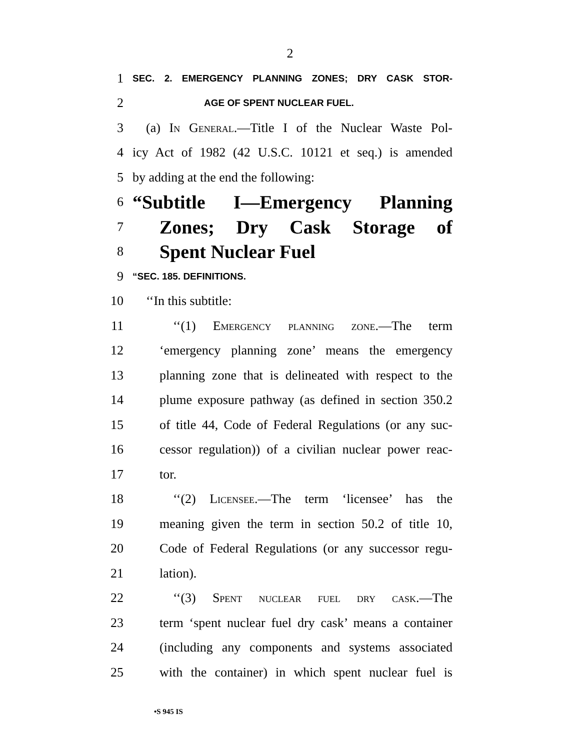2
1 SEC. 2. EMERGENCY PLANNING ZONES; DRY CASK STOR-
2 AGE OF SPENT NUCLEAR FUEL.
3 (a) In General.—Title I of the Nuclear Waste Pol-
4 icy Act of 1982 (42 U.S.C. 10121 et seq.) is amended
5 by adding at the end the following:
6 “Subtitle I—Emergency Planning
7 Zones; Dry Cask Storage of
8 Spent Nuclear Fuel
9 “SEC. 185. DEFINITIONS.
10 ‘‘In this subtitle:
11 ‘‘(1) Emergency planning zone.—The term
12 ‘emergency planning zone’ means the emergency
13 planning zone that is delineated with respect to the
14 plume exposure pathway (as defined in section 350.2
15 of title 44, Code of Federal Regulations (or any suc-
16 cessor regulation)) of a civilian nuclear power reac-
17 tor.
18 ‘‘(2) Licensee.—The term ‘licensee’ has the
19 meaning given the term in section 50.2 of title 10,
20 Code of Federal Regulations (or any successor regu-
21 lation).
22 ‘‘(3) Spent nuclear fuel dry cask.—The
23 term ‘spent nuclear fuel dry cask’ means a container
24 (including any components and systems associated
25 with the container) in which spent nuclear fuel is
•S 945 IS